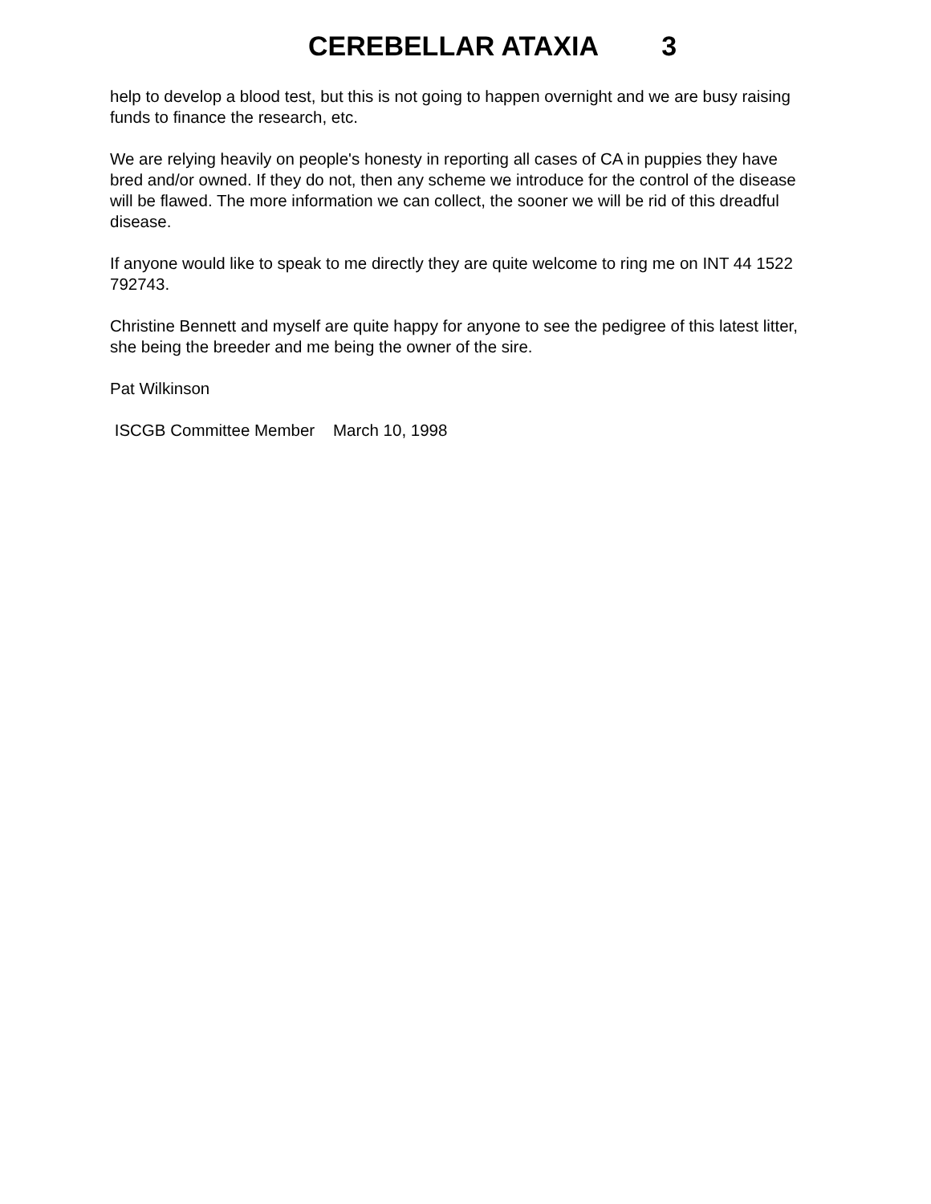CEREBELLAR ATAXIA 3
help to develop a blood test, but this is not going to happen overnight and we are busy raising funds to finance the research, etc.
We are relying heavily on people's honesty in reporting all cases of CA in puppies they have bred and/or owned. If they do not, then any scheme we introduce for the control of the disease will be flawed. The more information we can collect, the sooner we will be rid of this dreadful disease.
If anyone would like to speak to me directly they are quite welcome to ring me on INT 44 1522 792743.
Christine Bennett and myself are quite happy for anyone to see the pedigree of this latest litter, she being the breeder and me being the owner of the sire.
Pat Wilkinson
ISCGB Committee Member March 10, 1998